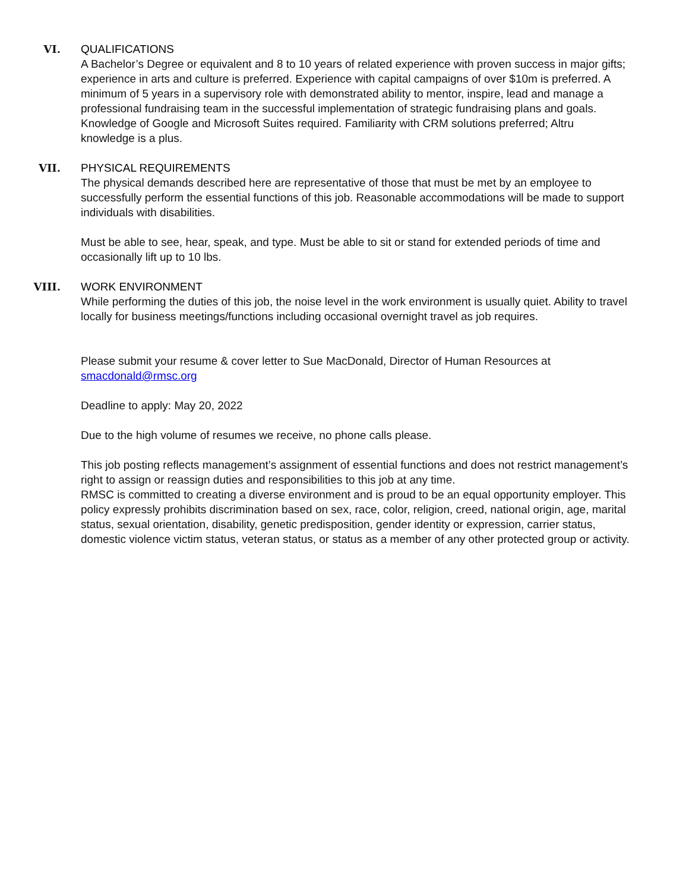VI. QUALIFICATIONS
A Bachelor’s Degree or equivalent and 8 to 10 years of related experience with proven success in major gifts; experience in arts and culture is preferred. Experience with capital campaigns of over $10m is preferred. A minimum of 5 years in a supervisory role with demonstrated ability to mentor, inspire, lead and manage a professional fundraising team in the successful implementation of strategic fundraising plans and goals. Knowledge of Google and Microsoft Suites required. Familiarity with CRM solutions preferred; Altru knowledge is a plus.
VII. PHYSICAL REQUIREMENTS
The physical demands described here are representative of those that must be met by an employee to successfully perform the essential functions of this job. Reasonable accommodations will be made to support individuals with disabilities.
Must be able to see, hear, speak, and type. Must be able to sit or stand for extended periods of time and occasionally lift up to 10 lbs.
VIII. WORK ENVIRONMENT
While performing the duties of this job, the noise level in the work environment is usually quiet. Ability to travel locally for business meetings/functions including occasional overnight travel as job requires.
Please submit your resume & cover letter to Sue MacDonald, Director of Human Resources at smacdonald@rmsc.org
Deadline to apply: May 20, 2022
Due to the high volume of resumes we receive, no phone calls please.
This job posting reflects management’s assignment of essential functions and does not restrict management’s right to assign or reassign duties and responsibilities to this job at any time.
RMSC is committed to creating a diverse environment and is proud to be an equal opportunity employer. This policy expressly prohibits discrimination based on sex, race, color, religion, creed, national origin, age, marital status, sexual orientation, disability, genetic predisposition, gender identity or expression, carrier status, domestic violence victim status, veteran status, or status as a member of any other protected group or activity.